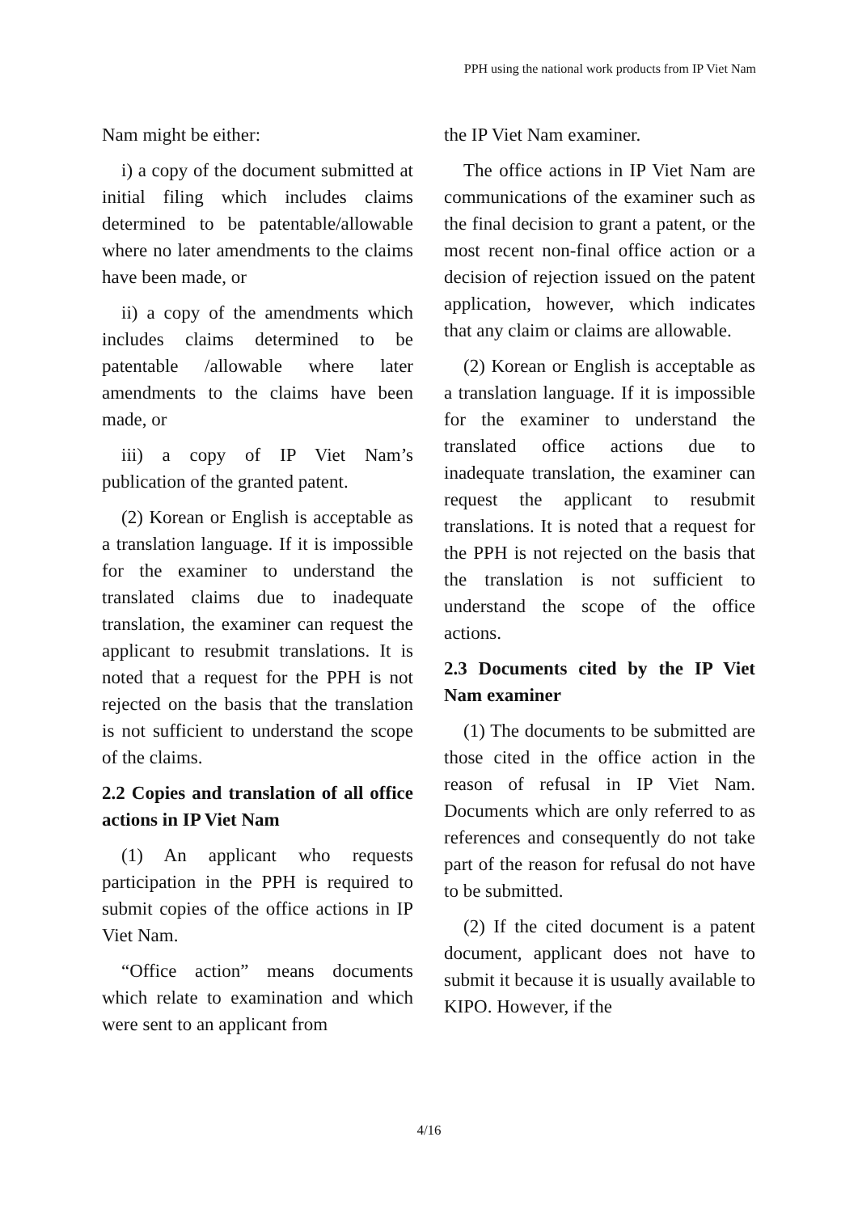PPH using the national work products from IP Viet Nam
Nam might be either:
i) a copy of the document submitted at initial filing which includes claims determined to be patentable/allowable where no later amendments to the claims have been made, or
ii) a copy of the amendments which includes claims determined to be patentable /allowable where later amendments to the claims have been made, or
iii) a copy of IP Viet Nam’s publication of the granted patent.
(2) Korean or English is acceptable as a translation language. If it is impossible for the examiner to understand the translated claims due to inadequate translation, the examiner can request the applicant to resubmit translations. It is noted that a request for the PPH is not rejected on the basis that the translation is not sufficient to understand the scope of the claims.
2.2 Copies and translation of all office actions in IP Viet Nam
(1) An applicant who requests participation in the PPH is required to submit copies of the office actions in IP Viet Nam.
“Office action” means documents which relate to examination and which were sent to an applicant from
the IP Viet Nam examiner.
The office actions in IP Viet Nam are communications of the examiner such as the final decision to grant a patent, or the most recent non-final office action or a decision of rejection issued on the patent application, however, which indicates that any claim or claims are allowable.
(2) Korean or English is acceptable as a translation language. If it is impossible for the examiner to understand the translated office actions due to inadequate translation, the examiner can request the applicant to resubmit translations. It is noted that a request for the PPH is not rejected on the basis that the translation is not sufficient to understand the scope of the office actions.
2.3 Documents cited by the IP Viet Nam examiner
(1) The documents to be submitted are those cited in the office action in the reason of refusal in IP Viet Nam. Documents which are only referred to as references and consequently do not take part of the reason for refusal do not have to be submitted.
(2) If the cited document is a patent document, applicant does not have to submit it because it is usually available to KIPO. However, if the
4/16